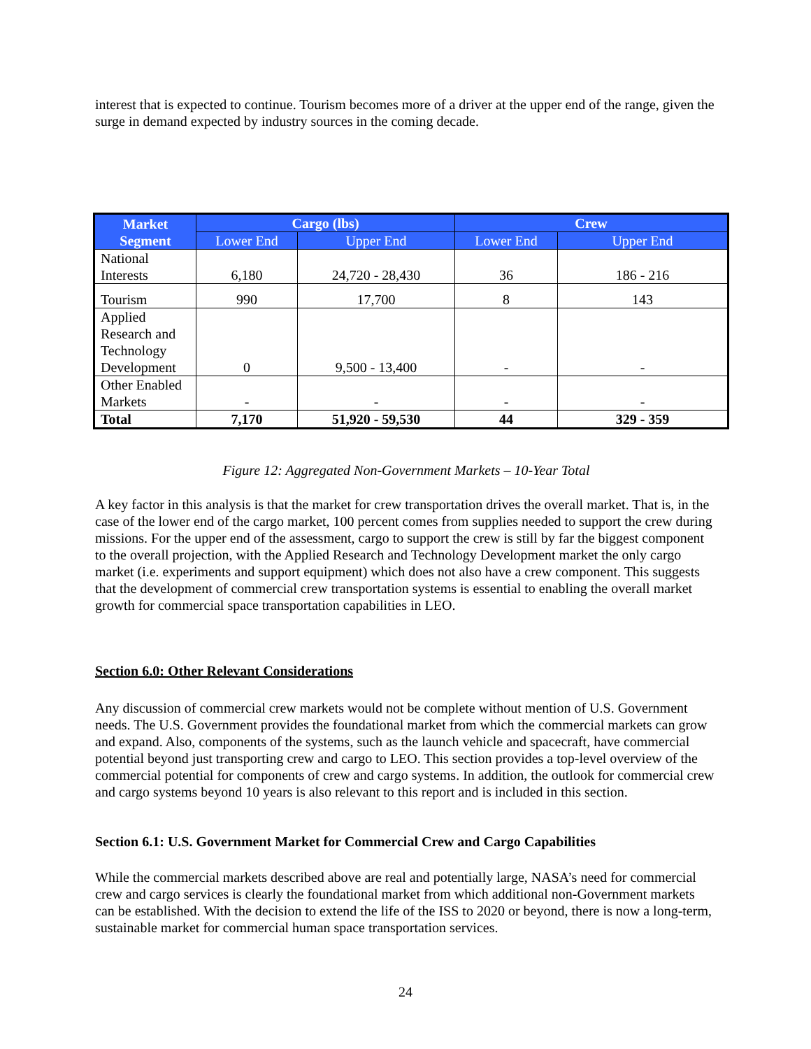interest that is expected to continue. Tourism becomes more of a driver at the upper end of the range, given the surge in demand expected by industry sources in the coming decade.
| Market Segment | Cargo (lbs) | | Crew | |
| --- | --- | --- | --- | --- |
| | Lower End | Upper End | Lower End | Upper End |
| National Interests | 6,180 | 24,720 - 28,430 | 36 | 186 - 216 |
| Tourism | 990 | 17,700 | 8 | 143 |
| Applied Research and Technology Development | 0 | 9,500 - 13,400 | - | - |
| Other Enabled Markets | - | - | - | - |
| Total | 7,170 | 51,920 - 59,530 | 44 | 329 - 359 |
Figure 12: Aggregated Non-Government Markets – 10-Year Total
A key factor in this analysis is that the market for crew transportation drives the overall market. That is, in the case of the lower end of the cargo market, 100 percent comes from supplies needed to support the crew during missions. For the upper end of the assessment, cargo to support the crew is still by far the biggest component to the overall projection, with the Applied Research and Technology Development market the only cargo market (i.e. experiments and support equipment) which does not also have a crew component. This suggests that the development of commercial crew transportation systems is essential to enabling the overall market growth for commercial space transportation capabilities in LEO.
Section 6.0: Other Relevant Considerations
Any discussion of commercial crew markets would not be complete without mention of U.S. Government needs. The U.S. Government provides the foundational market from which the commercial markets can grow and expand. Also, components of the systems, such as the launch vehicle and spacecraft, have commercial potential beyond just transporting crew and cargo to LEO. This section provides a top-level overview of the commercial potential for components of crew and cargo systems. In addition, the outlook for commercial crew and cargo systems beyond 10 years is also relevant to this report and is included in this section.
Section 6.1: U.S. Government Market for Commercial Crew and Cargo Capabilities
While the commercial markets described above are real and potentially large, NASA’s need for commercial crew and cargo services is clearly the foundational market from which additional non-Government markets can be established. With the decision to extend the life of the ISS to 2020 or beyond, there is now a long-term, sustainable market for commercial human space transportation services.
24